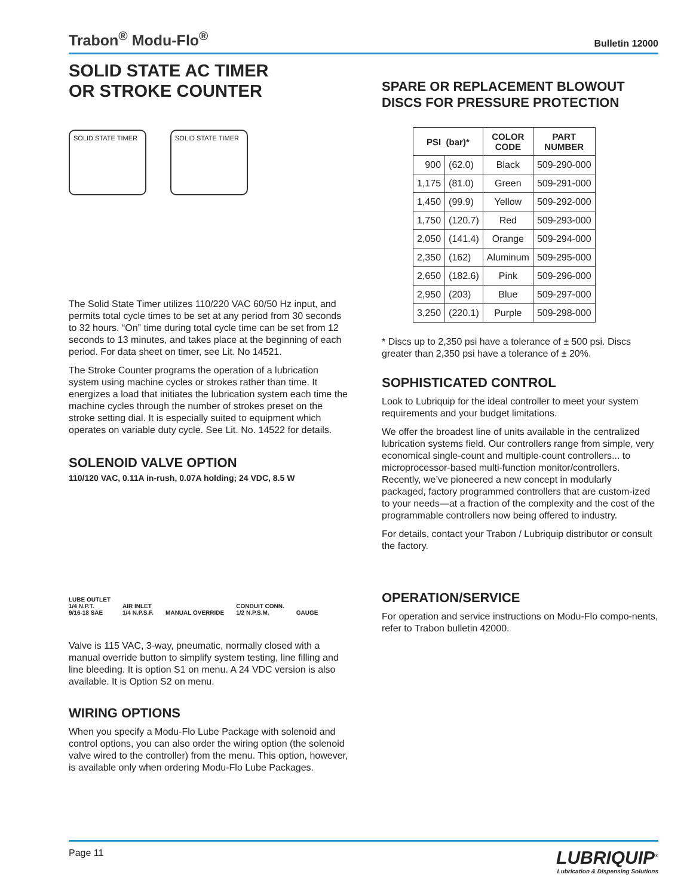Trabon<sup>®</sup> Modu-Flo<sup>®</sup> Bulletin 12000
SOLID STATE AC TIMER
OR STROKE COUNTER
SOLID STATE TIMER SOLID STATE TIMER
The Solid State Timer utilizes 110/220 VAC 60/50 Hz input, and permits total cycle times to be set at any period from 30 seconds to 32 hours. “On” time during total cycle time can be set from 12 seconds to 13 minutes, and takes place at the beginning of each period. For data sheet on timer, see Lit. No 14521.
The Stroke Counter programs the operation of a lubrication system using machine cycles or strokes rather than time. It energizes a load that initiates the lubrication system each time the machine cycles through the number of strokes preset on the stroke setting dial. It is especially suited to equipment which operates on variable duty cycle. See Lit. No. 14522 for details.
SOLENOID VALVE OPTION
110/120 VAC, 0.11A in-rush, 0.07A holding; 24 VDC, 8.5 W
LUBE OUTLET
1/4 N.P.T.
9/16-18 SAE AIR INLET
1/4 N.P.S.F. MANUAL OVERRIDE CONDUIT CONN.
1/2 N.P.S.M. GAUGE
Valve is 115 VAC, 3-way, pneumatic, normally closed with a manual override button to simplify system testing, line filling and line bleeding. It is option S1 on menu. A 24 VDC version is also available. It is Option S2 on menu.
WIRING OPTIONS
When you specify a Modu-Flo Lube Package with solenoid and control options, you can also order the wiring option (the solenoid valve wired to the controller) from the menu. This option, however, is available only when ordering Modu-Flo Lube Packages.
SPARE OR REPLACEMENT BLOWOUT DISCS FOR PRESSURE PROTECTION
| PSI (bar)* | | COLOR CODE | PART NUMBER |
| --- | --- | --- | --- |
| 900 | (62.0) | Black | 509-290-000 |
| 1,175 | (81.0) | Green | 509-291-000 |
| 1,450 | (99.9) | Yellow | 509-292-000 |
| 1,750 | (120.7) | Red | 509-293-000 |
| 2,050 | (141.4) | Orange | 509-294-000 |
| 2,350 | (162) | Aluminum | 509-295-000 |
| 2,650 | (182.6) | Pink | 509-296-000 |
| 2,950 | (203) | Blue | 509-297-000 |
| 3,250 | (220.1) | Purple | 509-298-000 |
* Discs up to 2,350 psi have a tolerance of ± 500 psi. Discs greater than 2,350 psi have a tolerance of ± 20%.
SOPHISTICATED CONTROL
Look to Lubriquip for the ideal controller to meet your system requirements and your budget limitations.
We offer the broadest line of units available in the centralized lubrication systems field. Our controllers range from simple, very economical single-count and multiple-count controllers... to microprocessor-based multi-function monitor/controllers. Recently, we’ve pioneered a new concept in modularly packaged, factory programmed controllers that are custom-ized to your needs—at a fraction of the complexity and the cost of the programmable controllers now being offered to industry.
For details, contact your Trabon / Lubriquip distributor or consult the factory.
OPERATION/SERVICE
For operation and service instructions on Modu-Flo compo-nents, refer to Trabon bulletin 42000.
Page 11
LUBRIQUIP<sup>®</sup>
Lubrication & Dispensing Solutions